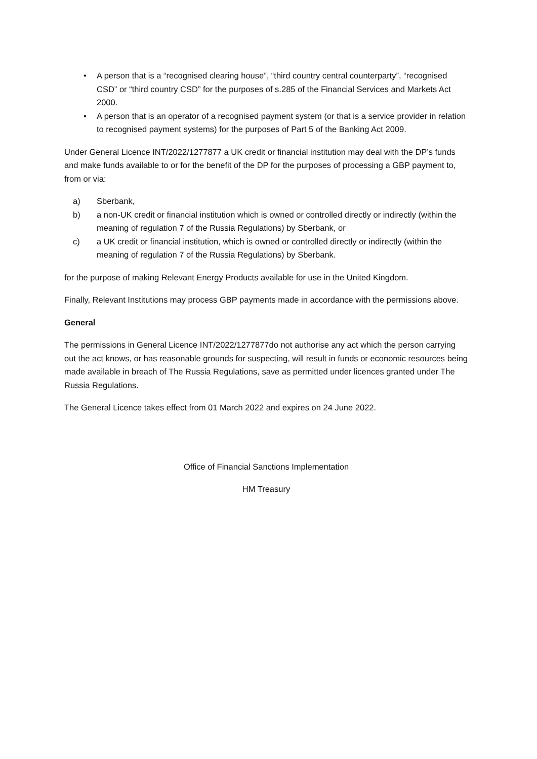• A person that is a “recognised clearing house”, “third country central counterparty”, “recognised CSD” or “third country CSD” for the purposes of s.285 of the Financial Services and Markets Act 2000.
• A person that is an operator of a recognised payment system (or that is a service provider in relation to recognised payment systems) for the purposes of Part 5 of the Banking Act 2009.
Under General Licence INT/2022/1277877 a UK credit or financial institution may deal with the DP’s funds and make funds available to or for the benefit of the DP for the purposes of processing a GBP payment to, from or via:
a) Sberbank,
b) a non-UK credit or financial institution which is owned or controlled directly or indirectly (within the meaning of regulation 7 of the Russia Regulations) by Sberbank, or
c) a UK credit or financial institution, which is owned or controlled directly or indirectly (within the meaning of regulation 7 of the Russia Regulations) by Sberbank.
for the purpose of making Relevant Energy Products available for use in the United Kingdom.
Finally, Relevant Institutions may process GBP payments made in accordance with the permissions above.
General
The permissions in General Licence INT/2022/1277877do not authorise any act which the person carrying out the act knows, or has reasonable grounds for suspecting, will result in funds or economic resources being made available in breach of The Russia Regulations, save as permitted under licences granted under The Russia Regulations.
The General Licence takes effect from 01 March 2022 and expires on 24 June 2022.
Office of Financial Sanctions Implementation
HM Treasury